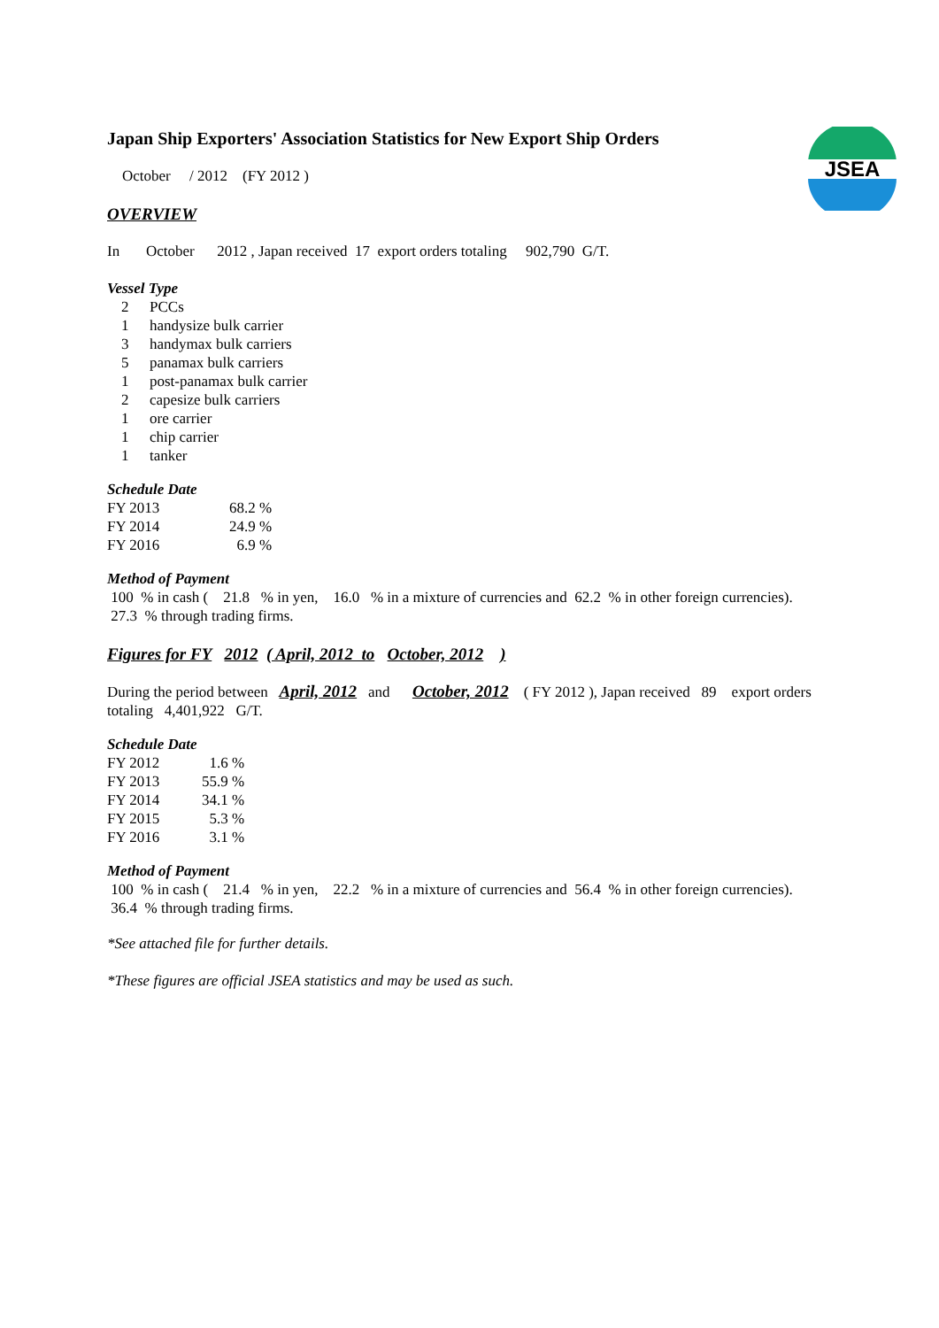JSEA
Japan Ship Exporters' Association Statistics for New Export Ship Orders
October / 2012 (FY 2012 )
OVERVIEW
In October 2012 , Japan received 17 export orders totaling 902,790 G/T.
Vessel Type
| 2 | PCCs |
| 1 | handysize bulk carrier |
| 3 | handymax bulk carriers |
| 5 | panamax bulk carriers |
| 1 | post-panamax bulk carrier |
| 2 | capesize bulk carriers |
| 1 | ore carrier |
| 1 | chip carrier |
| 1 | tanker |
Schedule Date
| FY 2013 | 68.2 % |
| FY 2014 | 24.9 % |
| FY 2016 | 6.9 % |
Method of Payment
100 % in cash ( 21.8 % in yen, 16.0 % in a mixture of currencies and 62.2 % in other foreign currencies).
27.3 % through trading firms.
Figures for FY 2012 ( April, 2012 to October, 2012 )
During the period between April, 2012 and October, 2012 ( FY 2012 ), Japan received 89 export orders
totaling 4,401,922 G/T.
Schedule Date
| FY 2012 | 1.6 % |
| FY 2013 | 55.9 % |
| FY 2014 | 34.1 % |
| FY 2015 | 5.3 % |
| FY 2016 | 3.1 % |
Method of Payment
100 % in cash ( 21.4 % in yen, 22.2 % in a mixture of currencies and 56.4 % in other foreign currencies).
36.4 % through trading firms.
*See attached file for further details.
*These figures are official JSEA statistics and may be used as such.